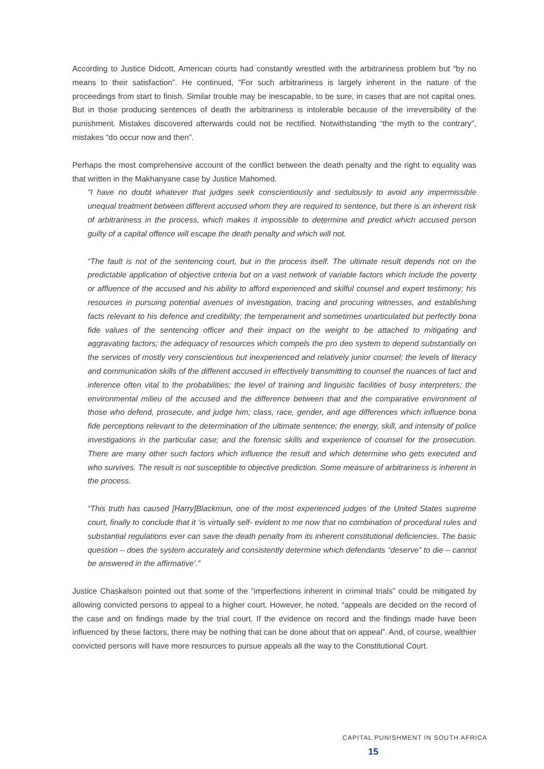According to Justice Didcott, American courts had constantly wrestled with the arbitrariness problem but “by no means to their satisfaction”. He continued, “For such arbitrariness is largely inherent in the nature of the proceedings from start to finish. Similar trouble may be inescapable, to be sure, in cases that are not capital ones. But in those producing sentences of death the arbitrariness is intolerable because of the irreversibility of the punishment. Mistakes discovered afterwards could not be rectified. Notwithstanding “the myth to the contrary”, mistakes “do occur now and then”.
Perhaps the most comprehensive account of the conflict between the death penalty and the right to equality was that written in the Makhanyane case by Justice Mahomed.
“I have no doubt whatever that judges seek conscientiously and sedulously to avoid any impermissible unequal treatment between different accused whom they are required to sentence, but there is an inherent risk of arbitrariness in the process, which makes it impossible to determine and predict which accused person guilty of a capital offence will escape the death penalty and which will not.
“The fault is not of the sentencing court, but in the process itself. The ultimate result depends not on the predictable application of objective criteria but on a vast network of variable factors which include the poverty or affluence of the accused and his ability to afford experienced and skilful counsel and expert testimony; his resources in pursuing potential avenues of investigation, tracing and procuring witnesses, and establishing facts relevant to his defence and credibility; the temperament and sometimes unarticulated but perfectly bona fide values of the sentencing officer and their impact on the weight to be attached to mitigating and aggravating factors; the adequacy of resources which compels the pro deo system to depend substantially on the services of mostly very conscientious but inexperienced and relatively junior counsel; the levels of literacy and communication skills of the different accused in effectively transmitting to counsel the nuances of fact and inference often vital to the probabilities; the level of training and linguistic facilities of busy interpreters; the environmental milieu of the accused and the difference between that and the comparative environment of those who defend, prosecute, and judge him; class, race, gender, and age differences which influence bona fide perceptions relevant to the determination of the ultimate sentence; the energy, skill, and intensity of police investigations in the particular case; and the forensic skills and experience of counsel for the prosecution. There are many other such factors which influence the result and which determine who gets executed and who survives. The result is not susceptible to objective prediction. Some measure of arbitrariness is inherent in the process.
“This truth has caused [Harry]Blackmun, one of the most experienced judges of the United States supreme court, finally to conclude that it ‘is virtually self- evident to me now that no combination of procedural rules and substantial regulations ever can save the death penalty from its inherent constitutional deficiencies. The basic question – does the system accurately and consistently determine which defendants “deserve” to die – cannot be answered in the affirmative’.”
Justice Chaskalson pointed out that some of the “imperfections inherent in criminal trials” could be mitigated by allowing convicted persons to appeal to a higher court. However, he noted, “appeals are decided on the record of the case and on findings made by the trial court. If the evidence on record and the findings made have been influenced by these factors, there may be nothing that can be done about that on appeal”. And, of course, wealthier convicted persons will have more resources to pursue appeals all the way to the Constitutional Court.
CAPITAL PUNISHMENT IN SOUTH AFRICA 15